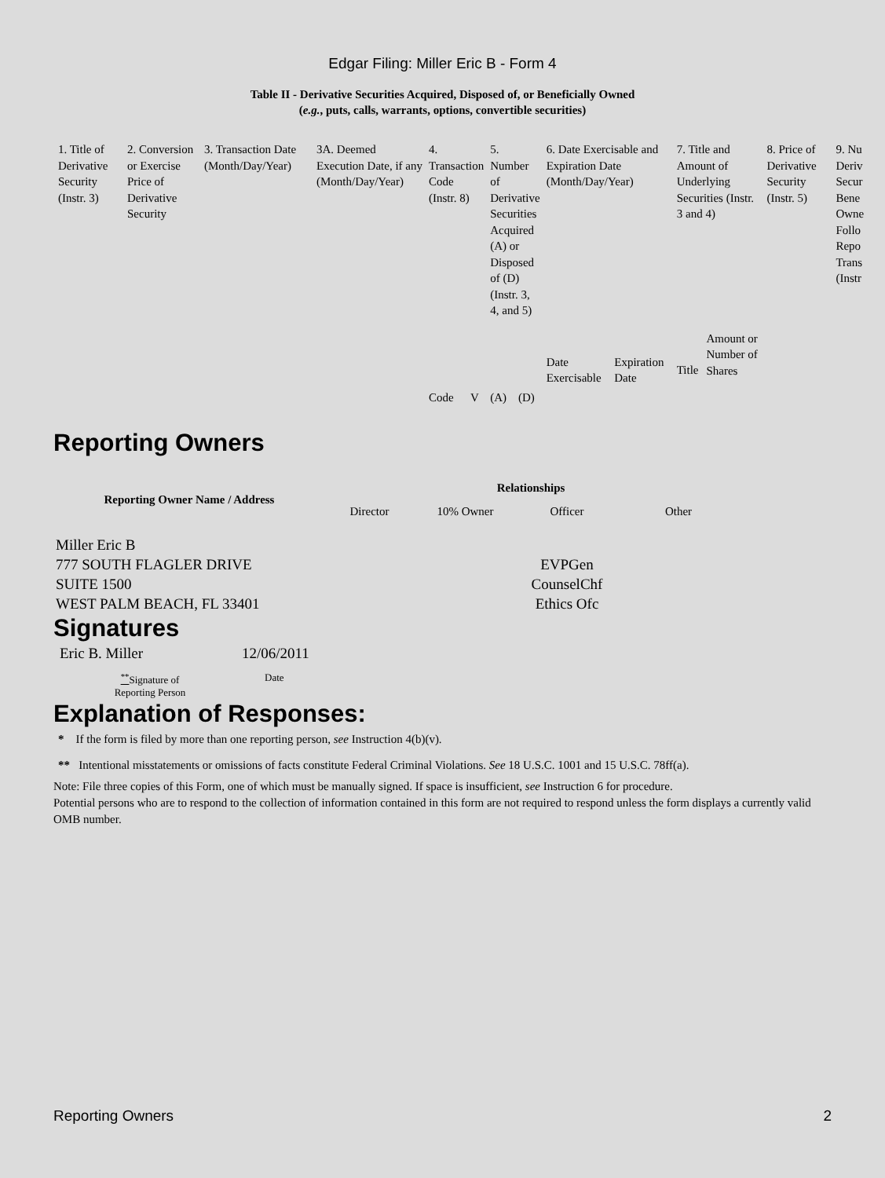Edgar Filing: Miller Eric B - Form 4
Table II - Derivative Securities Acquired, Disposed of, or Beneficially Owned
(e.g., puts, calls, warrants, options, convertible securities)
| 1. Title of Derivative Security (Instr. 3) | 2. Conversion or Exercise Price of Derivative Security | 3. Transaction Date (Month/Day/Year) | 3A. Deemed Execution Date, if any (Month/Day/Year) | 4. Transaction Code (Instr. 8) | | 5. Number of Derivative Securities Acquired (A) or Disposed of (D) (Instr. 3, 4, and 5) | | 6. Date Exercisable and Expiration Date (Month/Day/Year) | | 7. Title and Amount of Underlying Securities (Instr. 3 and 4) | | 8. Price of Derivative Security (Instr. 5) | 9. Nu Deriv Secur Bene Owne Follo Repo Trans (Instr |
| | | | | Code | V | (A) | (D) | Date Exercisable | Expiration Date | Title | Amount or Number of Shares | | |
Reporting Owners
| Reporting Owner Name / Address | Relationships | | | |
| --- | --- | --- | --- | --- |
| | Director | 10% Owner | Officer | Other |
| Miller Eric B 777 SOUTH FLAGLER DRIVE SUITE 1500 WEST PALM BEACH, FL 33401 | | | EVPGen CounselChf Ethics Ofc | |
Signatures
| Eric B. Miller | 12/06/2011 |
| <sup>**</sup> Signature of Reporting Person | Date |
Explanation of Responses:
* If the form is filed by more than one reporting person, see Instruction 4(b)(v).
** Intentional misstatements or omissions of facts constitute Federal Criminal Violations. See 18 U.S.C. 1001 and 15 U.S.C. 78ff(a).
Note: File three copies of this Form, one of which must be manually signed. If space is insufficient, see Instruction 6 for procedure.
Potential persons who are to respond to the collection of information contained in this form are not required to respond unless the form displays a currently valid OMB number.
Reporting Owners 2